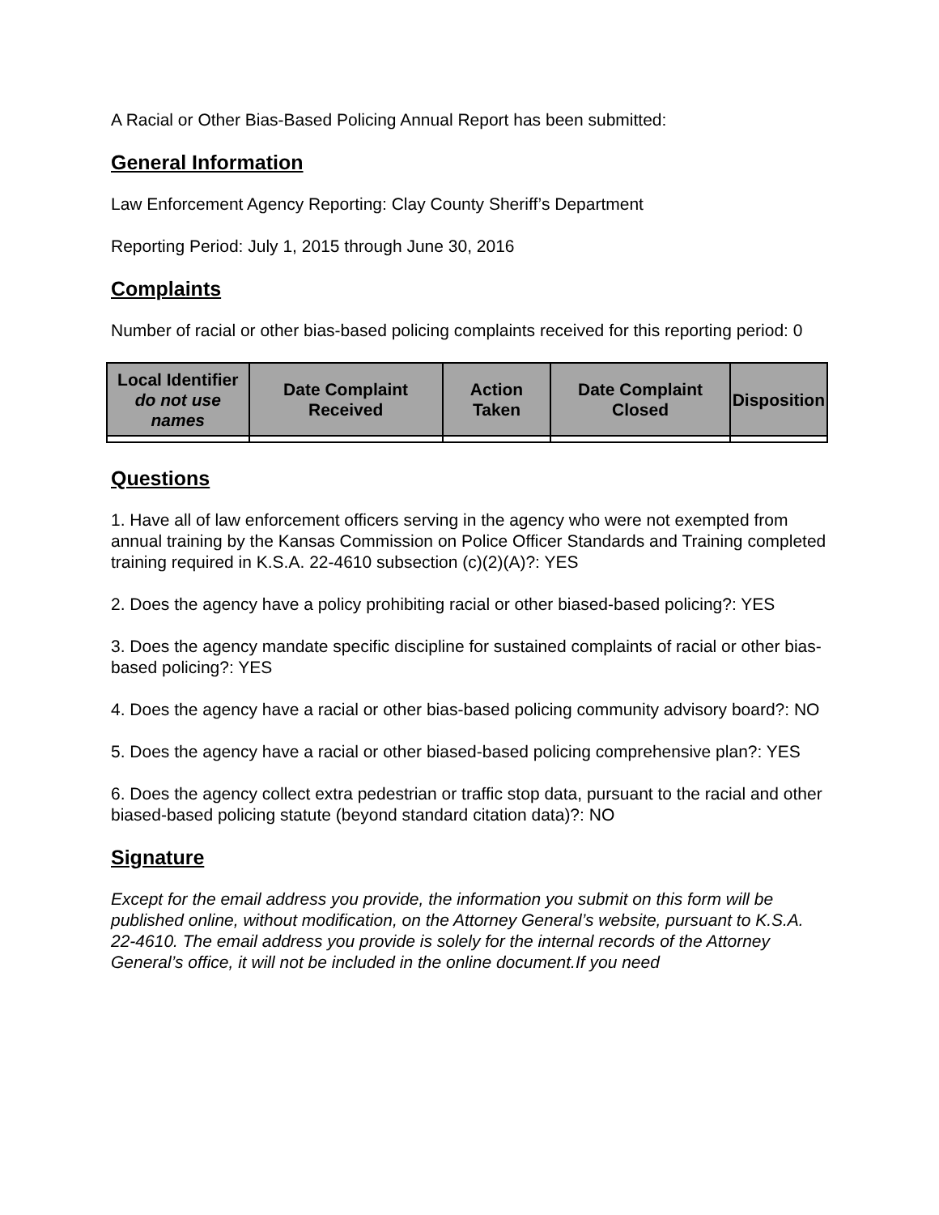A Racial or Other Bias-Based Policing Annual Report has been submitted:
General Information
Law Enforcement Agency Reporting: Clay County Sheriff’s Department
Reporting Period: July 1, 2015 through June 30, 2016
Complaints
Number of racial or other bias-based policing complaints received for this reporting period: 0
| Local Identifier do not use names | Date Complaint Received | Action Taken | Date Complaint Closed | Disposition |
| --- | --- | --- | --- | --- |
Questions
1. Have all of law enforcement officers serving in the agency who were not exempted from annual training by the Kansas Commission on Police Officer Standards and Training completed training required in K.S.A. 22-4610 subsection (c)(2)(A)?: YES
2. Does the agency have a policy prohibiting racial or other biased-based policing?: YES
3. Does the agency mandate specific discipline for sustained complaints of racial or other bias-based policing?: YES
4. Does the agency have a racial or other bias-based policing community advisory board?: NO
5. Does the agency have a racial or other biased-based policing comprehensive plan?: YES
6. Does the agency collect extra pedestrian or traffic stop data, pursuant to the racial and other biased-based policing statute (beyond standard citation data)?: NO
Signature
Except for the email address you provide, the information you submit on this form will be published online, without modification, on the Attorney General’s website, pursuant to K.S.A. 22-4610. The email address you provide is solely for the internal records of the Attorney General’s office, it will not be included in the online document.If you need